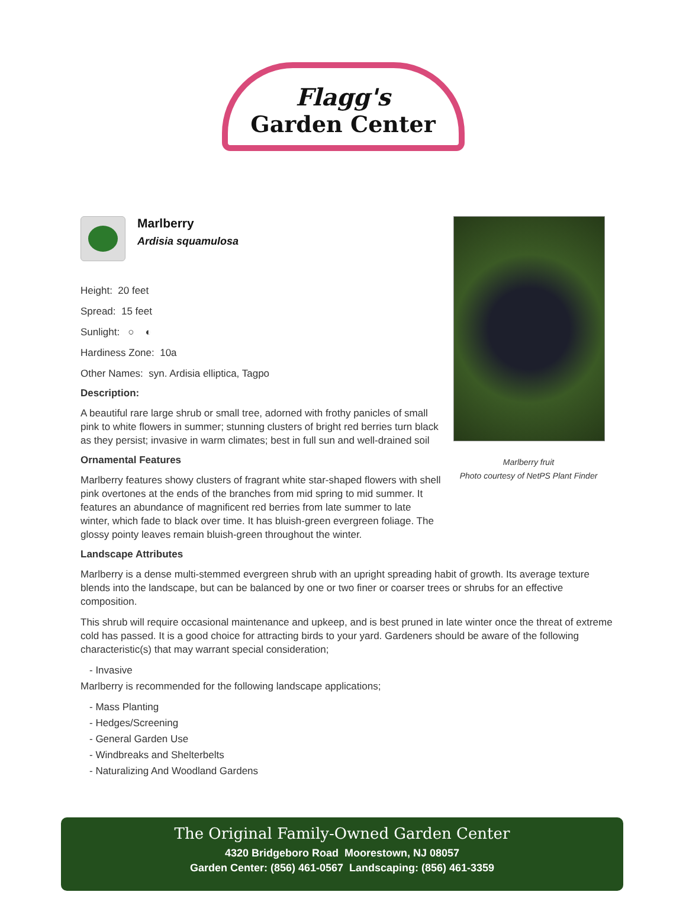Flagg's
Garden Center
Marlberry
Ardisia squamulosa
Height: 20 feet
Spread: 15 feet
Sunlight: ○ ◐
Hardiness Zone: 10a
Other Names: syn. Ardisia elliptica, Tagpo
Description:
A beautiful rare large shrub or small tree, adorned with frothy panicles of small pink to white flowers in summer; stunning clusters of bright red berries turn black as they persist; invasive in warm climates; best in full sun and well-drained soil
Ornamental Features
Marlberry features showy clusters of fragrant white star-shaped flowers with shell pink overtones at the ends of the branches from mid spring to mid summer. It features an abundance of magnificent red berries from late summer to late winter, which fade to black over time. It has bluish-green evergreen foliage. The glossy pointy leaves remain bluish-green throughout the winter.
Landscape Attributes
Marlberry is a dense multi-stemmed evergreen shrub with an upright spreading habit of growth. Its average texture blends into the landscape, but can be balanced by one or two finer or coarser trees or shrubs for an effective composition.
This shrub will require occasional maintenance and upkeep, and is best pruned in late winter once the threat of extreme cold has passed. It is a good choice for attracting birds to your yard. Gardeners should be aware of the following characteristic(s) that may warrant special consideration;
- Invasive
Marlberry is recommended for the following landscape applications;
- Mass Planting
- Hedges/Screening
- General Garden Use
- Windbreaks and Shelterbelts
- Naturalizing And Woodland Gardens
Marlberry fruit
Photo courtesy of NetPS Plant Finder
The Original Family-Owned Garden Center
4320 Bridgeboro Road Moorestown, NJ 08057
Garden Center: (856) 461-0567 Landscaping: (856) 461-3359